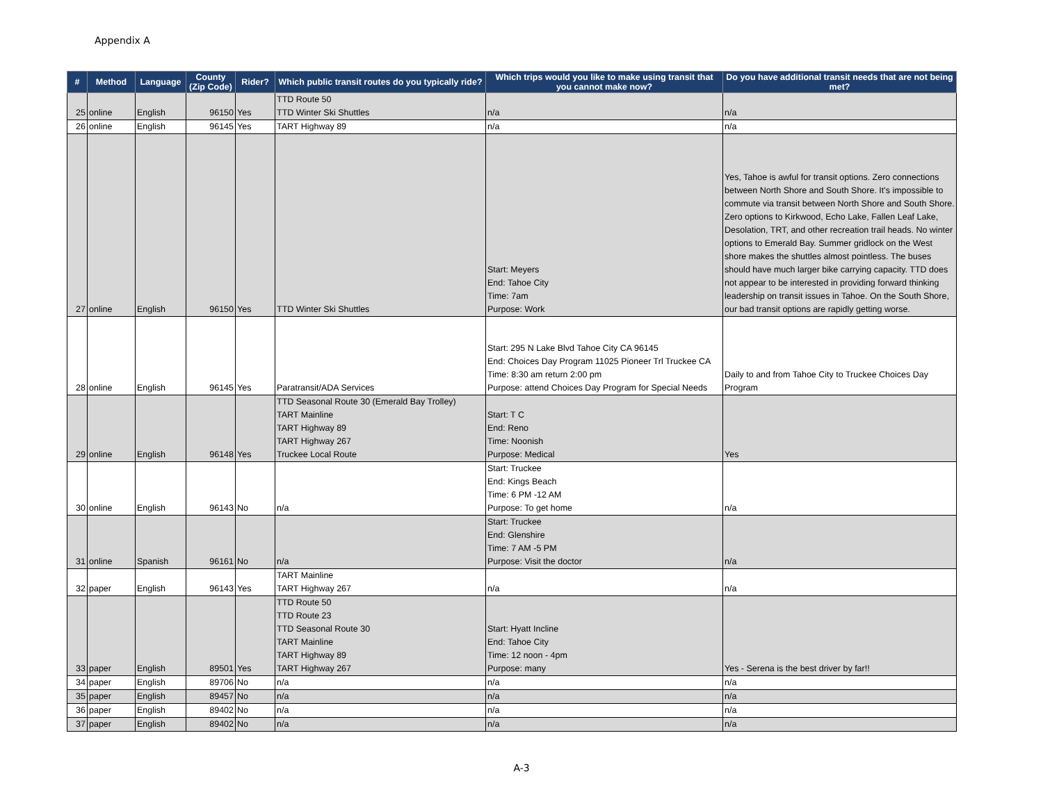Appendix A
| # | Method | Language | County (Zip Code) | Rider? | Which public transit routes do you typically ride? | Which trips would you like to make using transit that you cannot make now? | Do you have additional transit needs that are not being met? |
| --- | --- | --- | --- | --- | --- | --- | --- |
| 25 | online | English | 96150 | Yes | TTD Route 50 TTD Winter Ski Shuttles | n/a | n/a |
| 26 | online | English | 96145 | Yes | TART Highway 89 | n/a | n/a |
| 27 | online | English | 96150 | Yes | TTD Winter Ski Shuttles | Start: Meyers End: Tahoe City Time: 7am Purpose: Work | Yes, Tahoe is awful for transit options. Zero connections between North Shore and South Shore. It's impossible to commute via transit between North Shore and South Shore. Zero options to Kirkwood, Echo Lake, Fallen Leaf Lake, Desolation, TRT, and other recreation trail heads. No winter options to Emerald Bay. Summer gridlock on the West shore makes the shuttles almost pointless. The buses should have much larger bike carrying capacity. TTD does not appear to be interested in providing forward thinking leadership on transit issues in Tahoe. On the South Shore, our bad transit options are rapidly getting worse. |
| 28 | online | English | 96145 | Yes | Paratransit/ADA Services | Start: 295 N Lake Blvd Tahoe City CA 96145 End: Choices Day Program 11025 Pioneer Trl Truckee CA Time: 8:30 am return 2:00 pm Purpose: attend Choices Day Program for Special Needs | Daily to and from Tahoe City to Truckee Choices Day Program |
| 29 | online | English | 96148 | Yes | TTD Seasonal Route 30 (Emerald Bay Trolley) TART Mainline TART Highway 89 TART Highway 267 Truckee Local Route | Start: T C End: Reno Time: Noonish Purpose: Medical | Yes |
| 30 | online | English | 96143 | No | n/a | Start: Truckee End: Kings Beach Time: 6 PM -12 AM Purpose: To get home | n/a |
| 31 | online | Spanish | 96161 | No | n/a | Start: Truckee End: Glenshire Time: 7 AM -5 PM Purpose: Visit the doctor | n/a |
| 32 | paper | English | 96143 | Yes | TART Mainline TART Highway 267 | n/a | n/a |
| 33 | paper | English | 89501 | Yes | TTD Route 50 TTD Route 23 TTD Seasonal Route 30 TART Mainline TART Highway 89 TART Highway 267 | Start: Hyatt Incline End: Tahoe City Time: 12 noon - 4pm Purpose: many | Yes - Serena is the best driver by far!! |
| 34 | paper | English | 89706 | No | n/a | n/a | n/a |
| 35 | paper | English | 89457 | No | n/a | n/a | n/a |
| 36 | paper | English | 89402 | No | n/a | n/a | n/a |
| 37 | paper | English | 89402 | No | n/a | n/a | n/a |
A-3